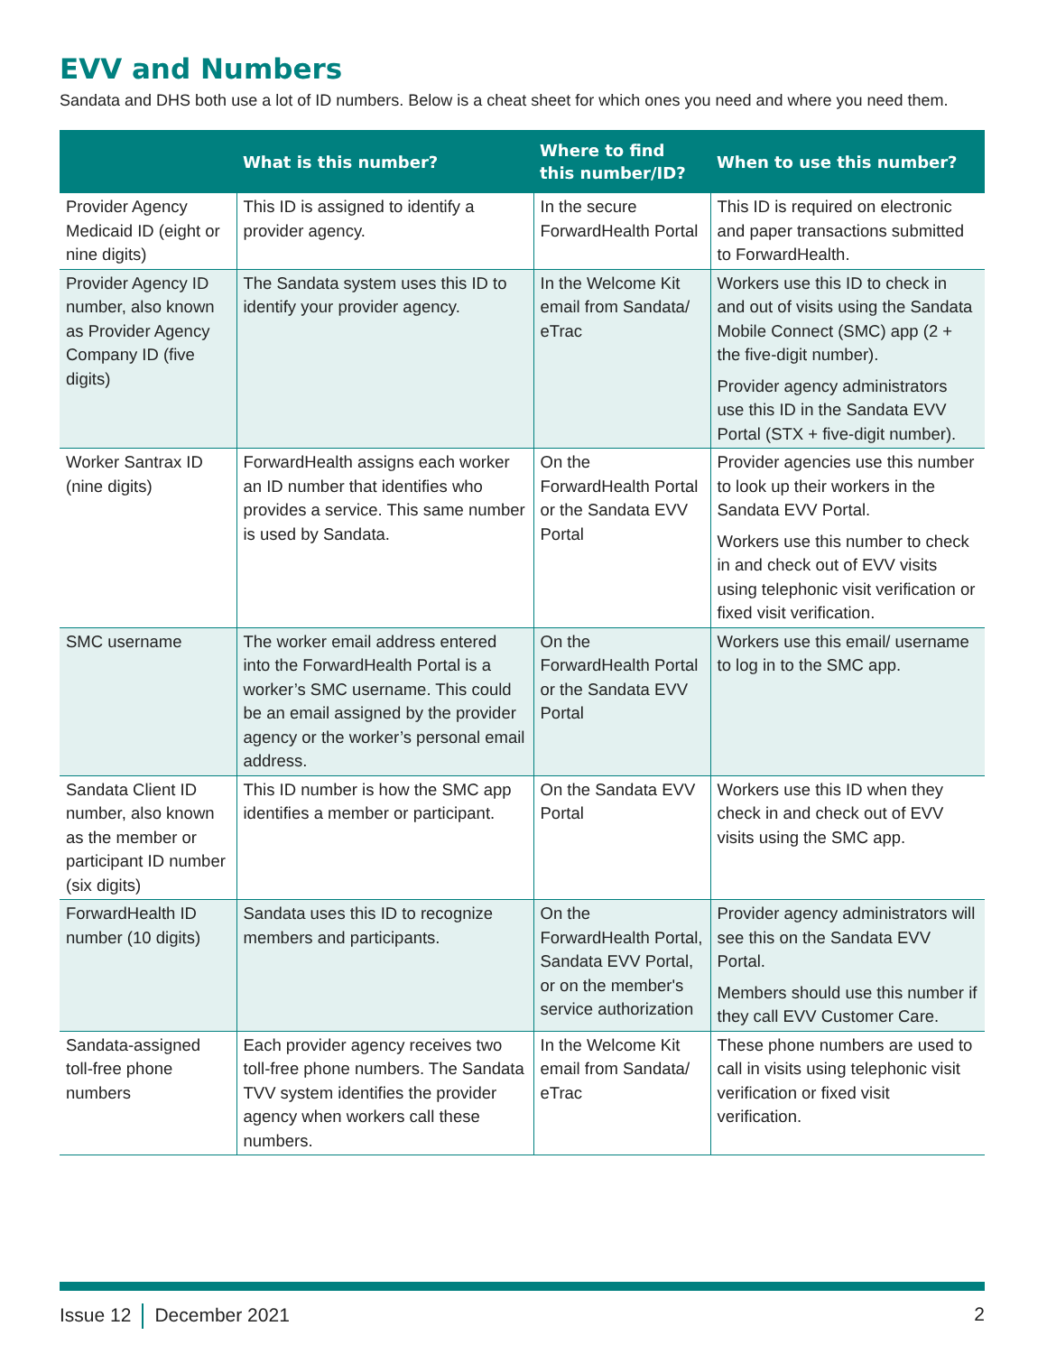EVV and Numbers
Sandata and DHS both use a lot of ID numbers. Below is a cheat sheet for which ones you need and where you need them.
| | What is this number? | Where to find this number/ID? | When to use this number? |
| --- | --- | --- | --- |
| Provider Agency Medicaid ID (eight or nine digits) | This ID is assigned to identify a provider agency. | In the secure ForwardHealth Portal | This ID is required on electronic and paper transactions submitted to ForwardHealth. |
| Provider Agency ID number, also known as Provider Agency Company ID (five digits) | The Sandata system uses this ID to identify your provider agency. | In the Welcome Kit email from Sandata/ eTrac | Workers use this ID to check in and out of visits using the Sandata Mobile Connect (SMC) app (2 + the five-digit number). Provider agency administrators use this ID in the Sandata EVV Portal (STX + five-digit number). |
| Worker Santrax ID (nine digits) | ForwardHealth assigns each worker an ID number that identifies who provides a service. This same number is used by Sandata. | On the ForwardHealth Portal or the Sandata EVV Portal | Provider agencies use this number to look up their workers in the Sandata EVV Portal. Workers use this number to check in and check out of EVV visits using telephonic visit verification or fixed visit verification. |
| SMC username | The worker email address entered into the ForwardHealth Portal is a worker’s SMC username. This could be an email assigned by the provider agency or the worker’s personal email address. | On the ForwardHealth Portal or the Sandata EVV Portal | Workers use this email/ username to log in to the SMC app. |
| Sandata Client ID number, also known as the member or participant ID number (six digits) | This ID number is how the SMC app identifies a member or participant. | On the Sandata EVV Portal | Workers use this ID when they check in and check out of EVV visits using the SMC app. |
| ForwardHealth ID number (10 digits) | Sandata uses this ID to recognize members and participants. | On the ForwardHealth Portal, Sandata EVV Portal, or on the member's service authorization | Provider agency administrators will see this on the Sandata EVV Portal. Members should use this number if they call EVV Customer Care. |
| Sandata-assigned toll-free phone numbers | Each provider agency receives two toll-free phone numbers. The Sandata TVV system identifies the provider agency when workers call these numbers. | In the Welcome Kit email from Sandata/ eTrac | These phone numbers are used to call in visits using telephonic visit verification or fixed visit verification. |
Issue 12 December 2021 2